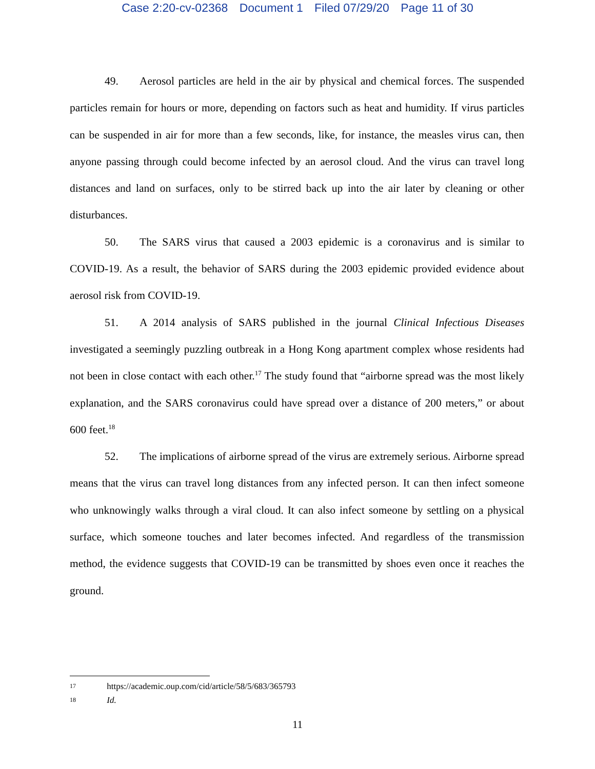Case 2:20-cv-02368 Document 1 Filed 07/29/20 Page 11 of 30
49. Aerosol particles are held in the air by physical and chemical forces. The suspended particles remain for hours or more, depending on factors such as heat and humidity. If virus particles can be suspended in air for more than a few seconds, like, for instance, the measles virus can, then anyone passing through could become infected by an aerosol cloud. And the virus can travel long distances and land on surfaces, only to be stirred back up into the air later by cleaning or other disturbances.
50. The SARS virus that caused a 2003 epidemic is a coronavirus and is similar to COVID-19. As a result, the behavior of SARS during the 2003 epidemic provided evidence about aerosol risk from COVID-19.
51. A 2014 analysis of SARS published in the journal Clinical Infectious Diseases investigated a seemingly puzzling outbreak in a Hong Kong apartment complex whose residents had not been in close contact with each other.<sup>17</sup> The study found that “airborne spread was the most likely explanation, and the SARS coronavirus could have spread over a distance of 200 meters,” or about 600 feet.<sup>18</sup>
52. The implications of airborne spread of the virus are extremely serious. Airborne spread means that the virus can travel long distances from any infected person. It can then infect someone who unknowingly walks through a viral cloud. It can also infect someone by settling on a physical surface, which someone touches and later becomes infected. And regardless of the transmission method, the evidence suggests that COVID-19 can be transmitted by shoes even once it reaches the ground.
17 https://academic.oup.com/cid/article/58/5/683/365793
18 Id.
11